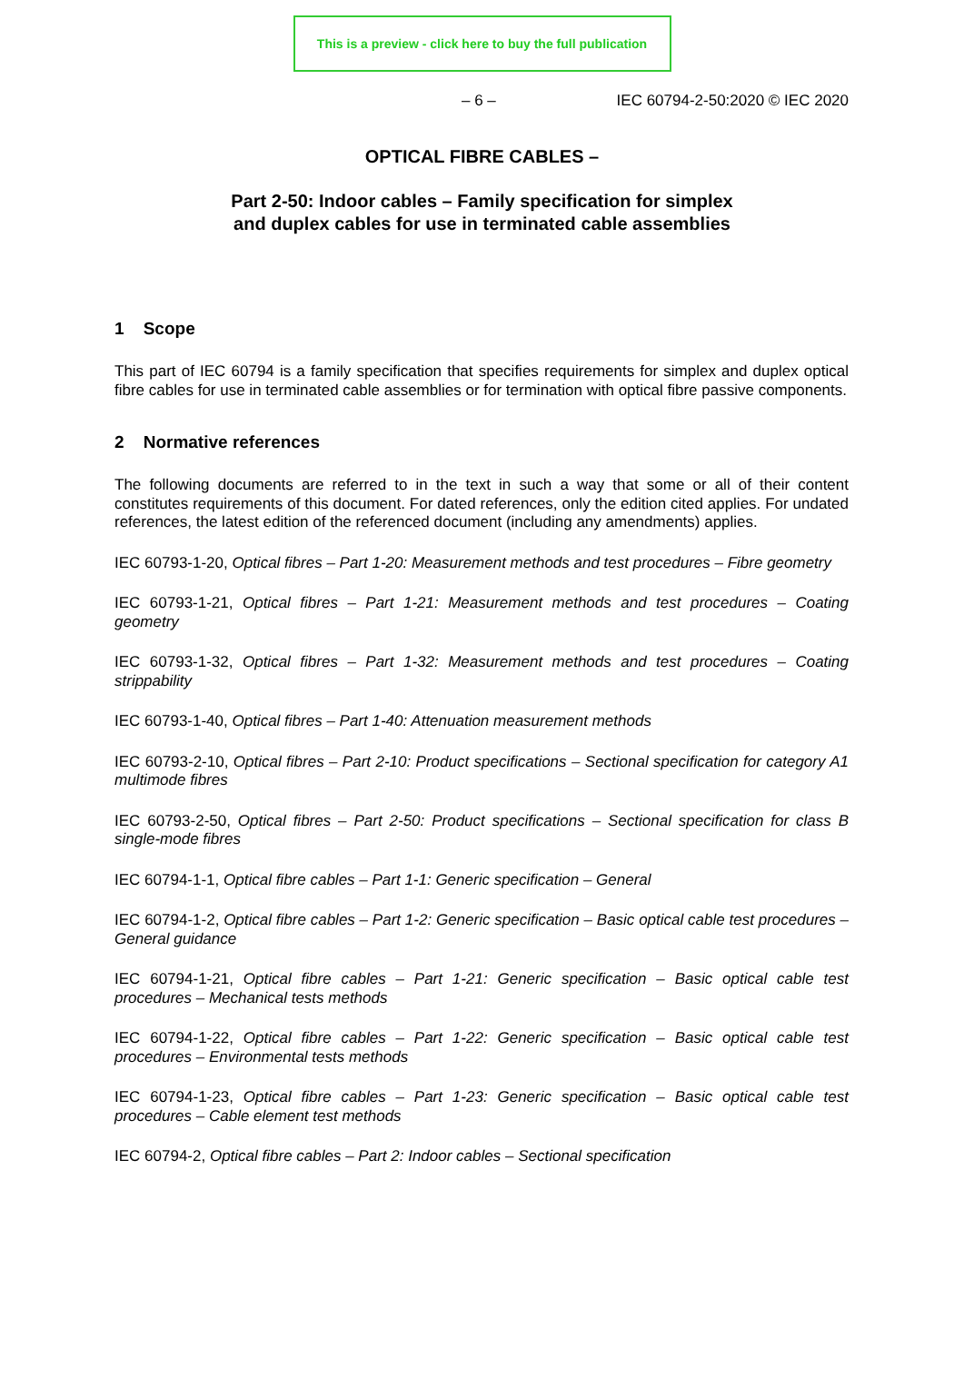This is a preview - click here to buy the full publication
– 6 – IEC 60794-2-50:2020 © IEC 2020
OPTICAL FIBRE CABLES –
Part 2-50: Indoor cables – Family specification for simplex
and duplex cables for use in terminated cable assemblies
1 Scope
This part of IEC 60794 is a family specification that specifies requirements for simplex and duplex optical fibre cables for use in terminated cable assemblies or for termination with optical fibre passive components.
2 Normative references
The following documents are referred to in the text in such a way that some or all of their content constitutes requirements of this document. For dated references, only the edition cited applies. For undated references, the latest edition of the referenced document (including any amendments) applies.
IEC 60793-1-20, Optical fibres – Part 1-20: Measurement methods and test procedures – Fibre geometry
IEC 60793-1-21, Optical fibres – Part 1-21: Measurement methods and test procedures – Coating geometry
IEC 60793-1-32, Optical fibres – Part 1-32: Measurement methods and test procedures – Coating strippability
IEC 60793-1-40, Optical fibres – Part 1-40: Attenuation measurement methods
IEC 60793-2-10, Optical fibres – Part 2-10: Product specifications – Sectional specification for category A1 multimode fibres
IEC 60793-2-50, Optical fibres – Part 2-50: Product specifications – Sectional specification for class B single-mode fibres
IEC 60794-1-1, Optical fibre cables – Part 1-1: Generic specification – General
IEC 60794-1-2, Optical fibre cables – Part 1-2: Generic specification – Basic optical cable test procedures – General guidance
IEC 60794-1-21, Optical fibre cables – Part 1-21: Generic specification – Basic optical cable test procedures – Mechanical tests methods
IEC 60794-1-22, Optical fibre cables – Part 1-22: Generic specification – Basic optical cable test procedures – Environmental tests methods
IEC 60794-1-23, Optical fibre cables – Part 1-23: Generic specification – Basic optical cable test procedures – Cable element test methods
IEC 60794-2, Optical fibre cables – Part 2: Indoor cables – Sectional specification